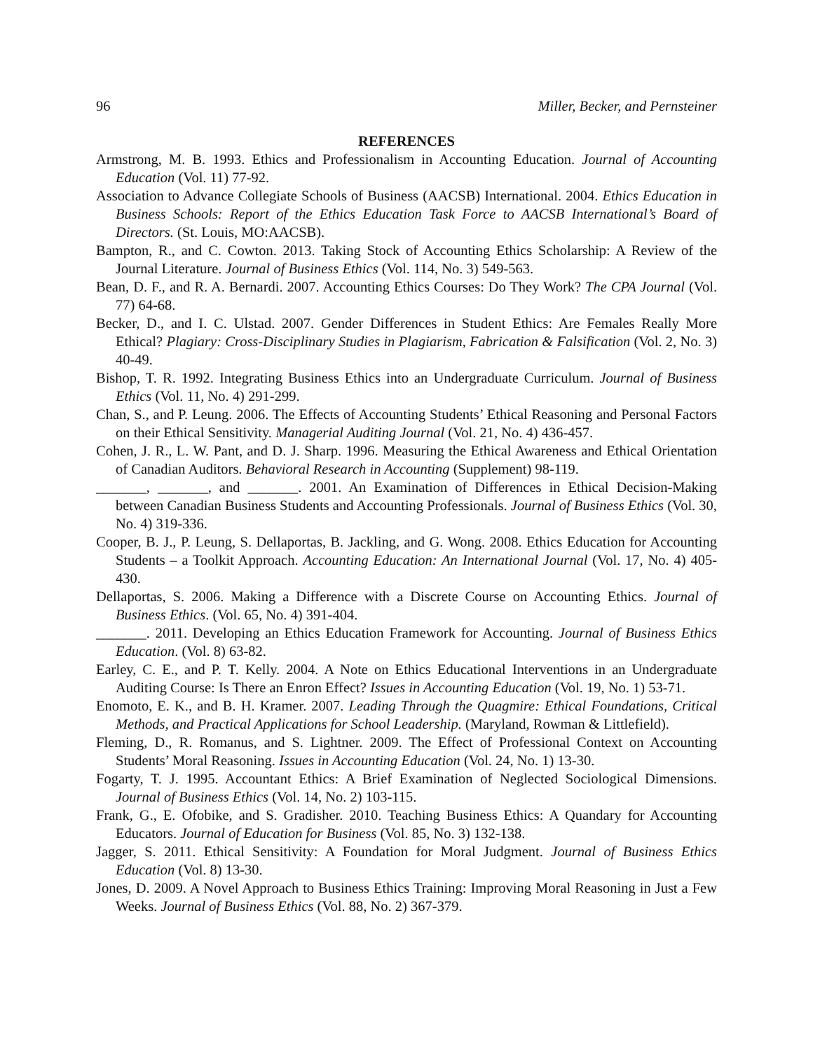96 Miller, Becker, and Pernsteiner
REFERENCES
Armstrong, M. B. 1993. Ethics and Professionalism in Accounting Education. Journal of Accounting Education (Vol. 11) 77-92.
Association to Advance Collegiate Schools of Business (AACSB) International. 2004. Ethics Education in Business Schools: Report of the Ethics Education Task Force to AACSB International’s Board of Directors. (St. Louis, MO:AACSB).
Bampton, R., and C. Cowton. 2013. Taking Stock of Accounting Ethics Scholarship: A Review of the Journal Literature. Journal of Business Ethics (Vol. 114, No. 3) 549-563.
Bean, D. F., and R. A. Bernardi. 2007. Accounting Ethics Courses: Do They Work? The CPA Journal (Vol. 77) 64-68.
Becker, D., and I. C. Ulstad. 2007. Gender Differences in Student Ethics: Are Females Really More Ethical? Plagiary: Cross-Disciplinary Studies in Plagiarism, Fabrication & Falsification (Vol. 2, No. 3) 40-49.
Bishop, T. R. 1992. Integrating Business Ethics into an Undergraduate Curriculum. Journal of Business Ethics (Vol. 11, No. 4) 291-299.
Chan, S., and P. Leung. 2006. The Effects of Accounting Students’ Ethical Reasoning and Personal Factors on their Ethical Sensitivity. Managerial Auditing Journal (Vol. 21, No. 4) 436-457.
Cohen, J. R., L. W. Pant, and D. J. Sharp. 1996. Measuring the Ethical Awareness and Ethical Orientation of Canadian Auditors. Behavioral Research in Accounting (Supplement) 98-119.
_______, _______, and _______. 2001. An Examination of Differences in Ethical Decision-Making between Canadian Business Students and Accounting Professionals. Journal of Business Ethics (Vol. 30, No. 4) 319-336.
Cooper, B. J., P. Leung, S. Dellaportas, B. Jackling, and G. Wong. 2008. Ethics Education for Accounting Students – a Toolkit Approach. Accounting Education: An International Journal (Vol. 17, No. 4) 405-430.
Dellaportas, S. 2006. Making a Difference with a Discrete Course on Accounting Ethics. Journal of Business Ethics. (Vol. 65, No. 4) 391-404.
_______. 2011. Developing an Ethics Education Framework for Accounting. Journal of Business Ethics Education. (Vol. 8) 63-82.
Earley, C. E., and P. T. Kelly. 2004. A Note on Ethics Educational Interventions in an Undergraduate Auditing Course: Is There an Enron Effect? Issues in Accounting Education (Vol. 19, No. 1) 53-71.
Enomoto, E. K., and B. H. Kramer. 2007. Leading Through the Quagmire: Ethical Foundations, Critical Methods, and Practical Applications for School Leadership. (Maryland, Rowman & Littlefield).
Fleming, D., R. Romanus, and S. Lightner. 2009. The Effect of Professional Context on Accounting Students’ Moral Reasoning. Issues in Accounting Education (Vol. 24, No. 1) 13-30.
Fogarty, T. J. 1995. Accountant Ethics: A Brief Examination of Neglected Sociological Dimensions. Journal of Business Ethics (Vol. 14, No. 2) 103-115.
Frank, G., E. Ofobike, and S. Gradisher. 2010. Teaching Business Ethics: A Quandary for Accounting Educators. Journal of Education for Business (Vol. 85, No. 3) 132-138.
Jagger, S. 2011. Ethical Sensitivity: A Foundation for Moral Judgment. Journal of Business Ethics Education (Vol. 8) 13-30.
Jones, D. 2009. A Novel Approach to Business Ethics Training: Improving Moral Reasoning in Just a Few Weeks. Journal of Business Ethics (Vol. 88, No. 2) 367-379.